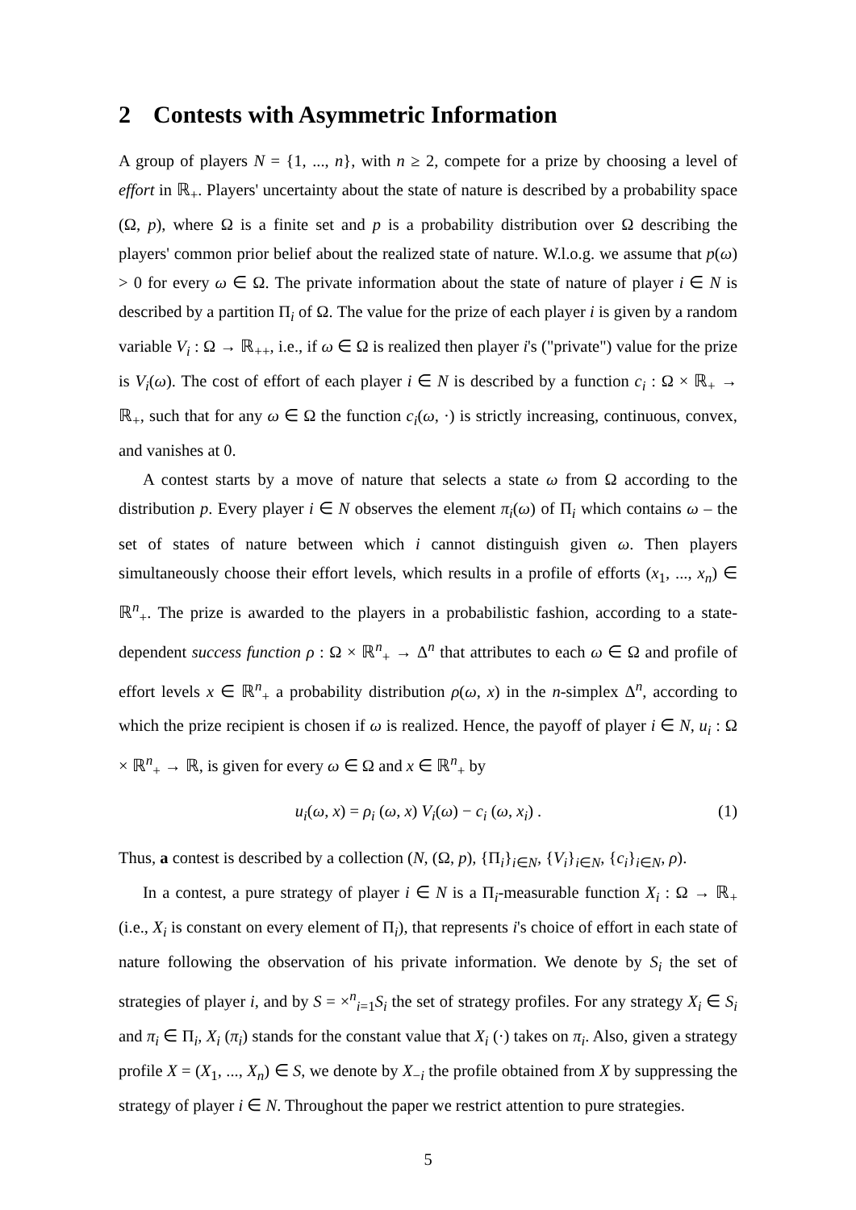2 Contests with Asymmetric Information
A group of players N = {1, ..., n}, with n ≥ 2, compete for a prize by choosing a level of effort in ℝ<sub>+</sub>. Players' uncertainty about the state of nature is described by a probability space (Ω, p), where Ω is a finite set and p is a probability distribution over Ω describing the players' common prior belief about the realized state of nature. W.l.o.g. we assume that p(ω) > 0 for every ω ∈ Ω. The private information about the state of nature of player i ∈ N is described by a partition Π<sub>i</sub> of Ω. The value for the prize of each player i is given by a random variable V<sub>i</sub> : Ω → ℝ<sub>++</sub>, i.e., if ω ∈ Ω is realized then player i's ("private") value for the prize is V<sub>i</sub>(ω). The cost of effort of each player i ∈ N is described by a function c<sub>i</sub> : Ω × ℝ<sub>+</sub> → ℝ<sub>+</sub>, such that for any ω ∈ Ω the function c<sub>i</sub>(ω, ·) is strictly increasing, continuous, convex, and vanishes at 0.
A contest starts by a move of nature that selects a state ω from Ω according to the distribution p. Every player i ∈ N observes the element π<sub>i</sub>(ω) of Π<sub>i</sub> which contains ω – the set of states of nature between which i cannot distinguish given ω. Then players simultaneously choose their effort levels, which results in a profile of efforts (x<sub>1</sub>, ..., x<sub>n</sub>) ∈ ℝ<sup>n</sup><sub>+</sub>. The prize is awarded to the players in a probabilistic fashion, according to a state-dependent success function ρ : Ω × ℝ<sup>n</sup><sub>+</sub> → Δ<sup>n</sup> that attributes to each ω ∈ Ω and profile of effort levels x ∈ ℝ<sup>n</sup><sub>+</sub> a probability distribution ρ(ω, x) in the n-simplex Δ<sup>n</sup>, according to which the prize recipient is chosen if ω is realized. Hence, the payoff of player i ∈ N, u<sub>i</sub> : Ω × ℝ<sup>n</sup><sub>+</sub> → ℝ, is given for every ω ∈ Ω and x ∈ ℝ<sup>n</sup><sub>+</sub> by
u<sub>i</sub>(ω, x) = ρ<sub>i</sub> (ω, x) V<sub>i</sub>(ω) − c<sub>i</sub> (ω, x<sub>i</sub>) . (1)
Thus, a contest is described by a collection (N, (Ω, p), {Π<sub>i</sub>}<sub>i∈N</sub>, {V<sub>i</sub>}<sub>i∈N</sub>, {c<sub>i</sub>}<sub>i∈N</sub>, ρ).
In a contest, a pure strategy of player i ∈ N is a Π<sub>i</sub>-measurable function X<sub>i</sub> : Ω → ℝ<sub>+</sub> (i.e., X<sub>i</sub> is constant on every element of Π<sub>i</sub>), that represents i's choice of effort in each state of nature following the observation of his private information. We denote by S<sub>i</sub> the set of strategies of player i, and by S = ×<sup>n</sup><sub>i=1</sub>S<sub>i</sub> the set of strategy profiles. For any strategy X<sub>i</sub> ∈ S<sub>i</sub> and π<sub>i</sub> ∈ Π<sub>i</sub>, X<sub>i</sub> (π<sub>i</sub>) stands for the constant value that X<sub>i</sub> (·) takes on π<sub>i</sub>. Also, given a strategy profile X = (X<sub>1</sub>, ..., X<sub>n</sub>) ∈ S, we denote by X<sub>−i</sub> the profile obtained from X by suppressing the strategy of player i ∈ N. Throughout the paper we restrict attention to pure strategies.
5